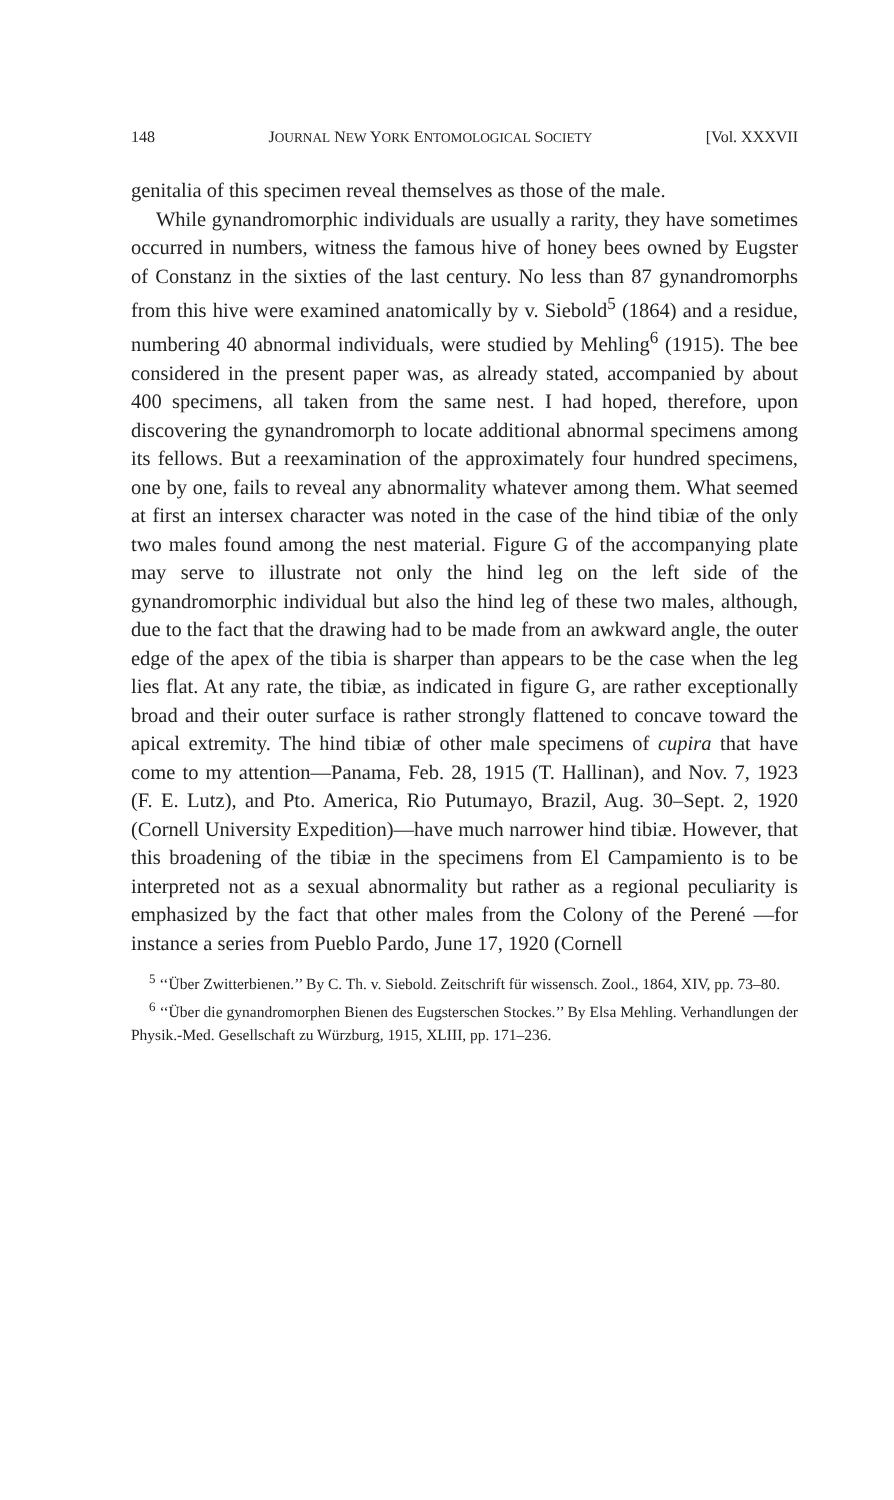148 JOURNAL NEW YORK ENTOMOLOGICAL SOCIETY [Vol. XXXVII
genitalia of this specimen reveal themselves as those of the male.
While gynandromorphic individuals are usually a rarity, they have sometimes occurred in numbers, witness the famous hive of honey bees owned by Eugster of Constanz in the sixties of the last century. No less than 87 gynandromorphs from this hive were examined anatomically by v. Siebold<sup>5</sup> (1864) and a residue, numbering 40 abnormal individuals, were studied by Mehling<sup>6</sup> (1915). The bee considered in the present paper was, as already stated, accompanied by about 400 specimens, all taken from the same nest. I had hoped, therefore, upon discovering the gynandromorph to locate additional abnormal specimens among its fellows. But a reexamination of the approximately four hundred specimens, one by one, fails to reveal any abnormality whatever among them. What seemed at first an intersex character was noted in the case of the hind tibiæ of the only two males found among the nest material. Figure G of the accompanying plate may serve to illustrate not only the hind leg on the left side of the gynandromorphic individual but also the hind leg of these two males, although, due to the fact that the drawing had to be made from an awkward angle, the outer edge of the apex of the tibia is sharper than appears to be the case when the leg lies flat. At any rate, the tibiæ, as indicated in figure G, are rather exceptionally broad and their outer surface is rather strongly flattened to concave toward the apical extremity. The hind tibiæ of other male specimens of cupira that have come to my attention—Panama, Feb. 28, 1915 (T. Hallinan), and Nov. 7, 1923 (F. E. Lutz), and Pto. America, Rio Putumayo, Brazil, Aug. 30–Sept. 2, 1920 (Cornell University Expedition)—have much narrower hind tibiæ. However, that this broadening of the tibiæ in the specimens from El Campamiento is to be interpreted not as a sexual abnormality but rather as a regional peculiarity is emphasized by the fact that other males from the Colony of the Perené —for instance a series from Pueblo Pardo, June 17, 1920 (Cornell
<sup>5</sup> ‘‘Über Zwitterbienen.’’ By C. Th. v. Siebold. Zeitschrift für wissensch. Zool., 1864, XIV, pp. 73–80.
<sup>6</sup> ‘‘Über die gynandromorphen Bienen des Eugsterschen Stockes.’’ By Elsa Mehling. Verhandlungen der Physik.-Med. Gesellschaft zu Würzburg, 1915, XLIII, pp. 171–236.